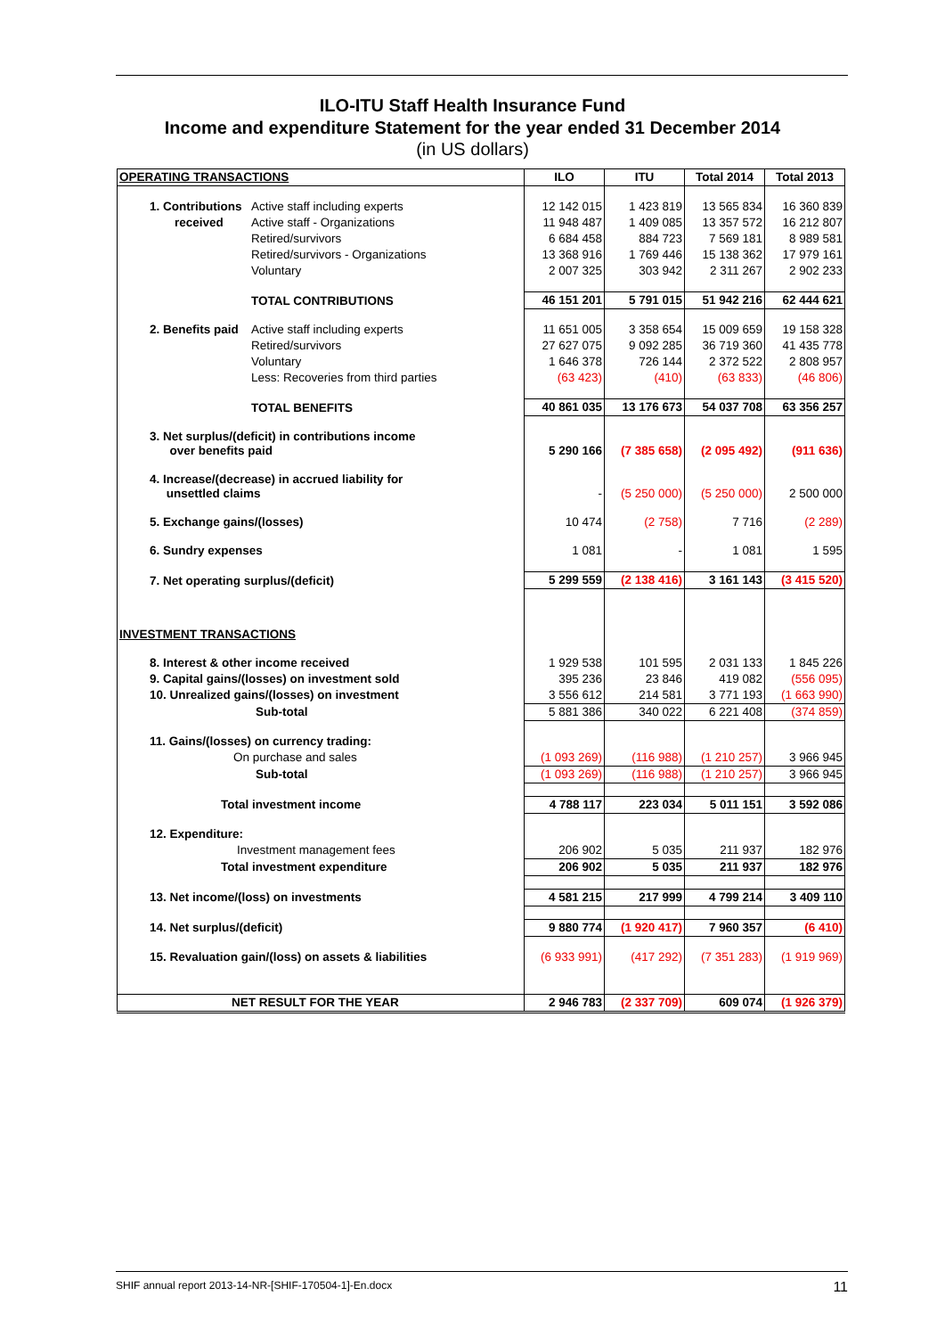ILO-ITU Staff Health Insurance Fund
Income and expenditure Statement for the year ended 31 December 2014
(in US dollars)
| OPERATING TRANSACTIONS | | ILO | ITU | Total 2014 | Total 2013 |
| --- | --- | --- | --- | --- | --- |
| 1. Contributions | Active staff including experts | 12 142 015 | 1 423 819 | 13 565 834 | 16 360 839 |
| received | Active staff - Organizations | 11 948 487 | 1 409 085 | 13 357 572 | 16 212 807 |
| | Retired/survivors | 6 684 458 | 884 723 | 7 569 181 | 8 989 581 |
| | Retired/survivors - Organizations | 13 368 916 | 1 769 446 | 15 138 362 | 17 979 161 |
| | Voluntary | 2 007 325 | 303 942 | 2 311 267 | 2 902 233 |
| | TOTAL CONTRIBUTIONS | 46 151 201 | 5 791 015 | 51 942 216 | 62 444 621 |
| 2. Benefits paid | Active staff including experts | 11 651 005 | 3 358 654 | 15 009 659 | 19 158 328 |
| | Retired/survivors | 27 627 075 | 9 092 285 | 36 719 360 | 41 435 778 |
| | Voluntary | 1 646 378 | 726 144 | 2 372 522 | 2 808 957 |
| | Less: Recoveries from third parties | (63 423) | (410) | (63 833) | (46 806) |
| | TOTAL BENEFITS | 40 861 035 | 13 176 673 | 54 037 708 | 63 356 257 |
| 3. Net surplus/(deficit) in contributions income over benefits paid | | 5 290 166 | (7 385 658) | (2 095 492) | (911 636) |
| 4. Increase/(decrease) in accrued liability for unsettled claims | | - | (5 250 000) | (5 250 000) | 2 500 000 |
| 5. Exchange gains/(losses) | | 10 474 | (2 758) | 7 716 | (2 289) |
| 6. Sundry expenses | | 1 081 | - | 1 081 | 1 595 |
| 7. Net operating surplus/(deficit) | | 5 299 559 | (2 138 416) | 3 161 143 | (3 415 520) |
| INVESTMENT TRANSACTIONS | | | | | |
| 8. Interest & other income received | | 1 929 538 | 101 595 | 2 031 133 | 1 845 226 |
| 9. Capital gains/(losses) on investment sold | | 395 236 | 23 846 | 419 082 | (556 095) |
| 10. Unrealized gains/(losses) on investment | | 3 556 612 | 214 581 | 3 771 193 | (1 663 990) |
| Sub-total | | 5 881 386 | 340 022 | 6 221 408 | (374 859) |
| 11. Gains/(losses) on currency trading: | | | | | |
| On purchase and sales | | (1 093 269) | (116 988) | (1 210 257) | 3 966 945 |
| Sub-total | | (1 093 269) | (116 988) | (1 210 257) | 3 966 945 |
| Total investment income | | 4 788 117 | 223 034 | 5 011 151 | 3 592 086 |
| 12. Expenditure: | | | | | |
| Investment management fees | | 206 902 | 5 035 | 211 937 | 182 976 |
| Total investment expenditure | | 206 902 | 5 035 | 211 937 | 182 976 |
| 13. Net income/(loss) on investments | | 4 581 215 | 217 999 | 4 799 214 | 3 409 110 |
| 14. Net surplus/(deficit) | | 9 880 774 | (1 920 417) | 7 960 357 | (6 410) |
| 15. Revaluation gain/(loss) on assets & liabilities | | (6 933 991) | (417 292) | (7 351 283) | (1 919 969) |
| NET RESULT FOR THE YEAR | | 2 946 783 | (2 337 709) | 609 074 | (1 926 379) |
SHIF annual report 2013-14-NR-[SHIF-170504-1]-En.docx 11